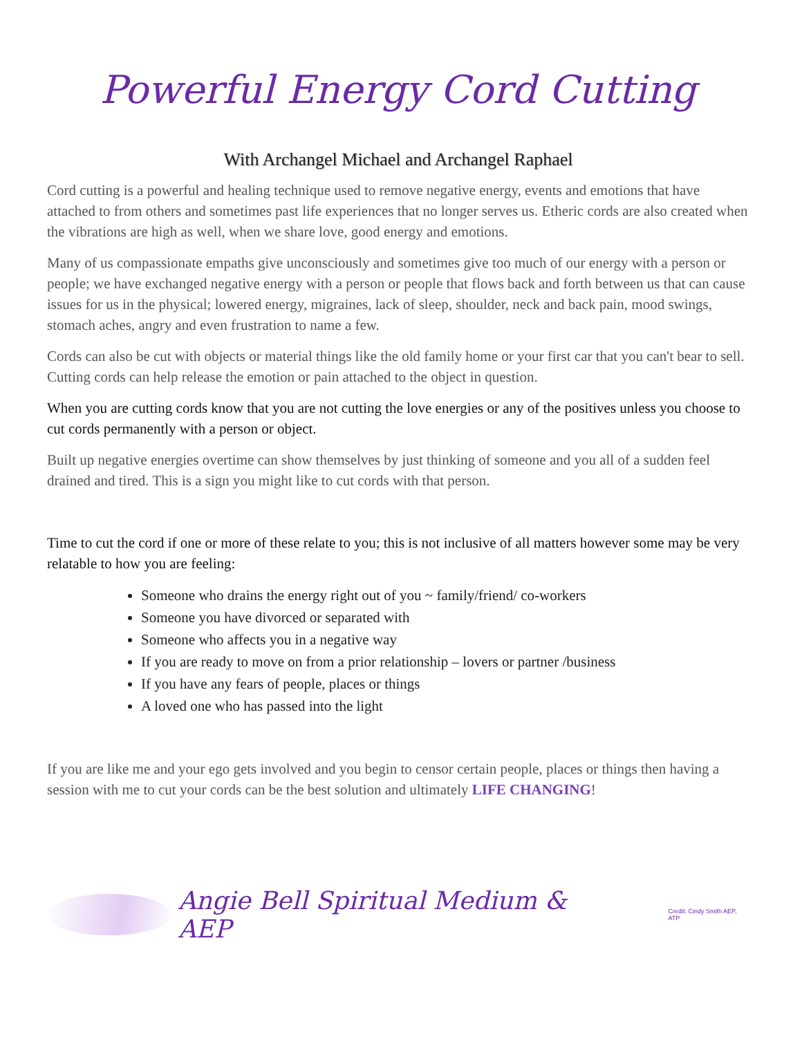Powerful Energy Cord Cutting
With Archangel Michael and Archangel Raphael
Cord cutting is a powerful and healing technique used to remove negative energy, events and emotions that have attached to from others and sometimes past life experiences that no longer serves us. Etheric cords are also created when the vibrations are high as well, when we share love, good energy and emotions.
Many of us compassionate empaths give unconsciously and sometimes give too much of our energy with a person or people; we have exchanged negative energy with a person or people that flows back and forth between us that can cause issues for us in the physical; lowered energy, migraines, lack of sleep, shoulder, neck and back pain, mood swings, stomach aches, angry and even frustration to name a few.
Cords can also be cut with objects or material things like the old family home or your first car that you can't bear to sell. Cutting cords can help release the emotion or pain attached to the object in question.
When you are cutting cords know that you are not cutting the love energies or any of the positives unless you choose to cut cords permanently with a person or object.
Built up negative energies overtime can show themselves by just thinking of someone and you all of a sudden feel drained and tired. This is a sign you might like to cut cords with that person.
Time to cut the cord if one or more of these relate to you; this is not inclusive of all matters however some may be very relatable to how you are feeling:
Someone who drains the energy right out of you ~ family/friend/ co-workers
Someone you have divorced or separated with
Someone who affects you in a negative way
If you are ready to move on from a prior relationship – lovers or partner /business
If you have any fears of people, places or things
A loved one who has passed into the light
If you are like me and your ego gets involved and you begin to censor certain people, places or things then having a session with me to cut your cords can be the best solution and ultimately LIFE CHANGING!
Angie Bell Spiritual Medium & AEP Credit: Cindy Smith AEP, ATP